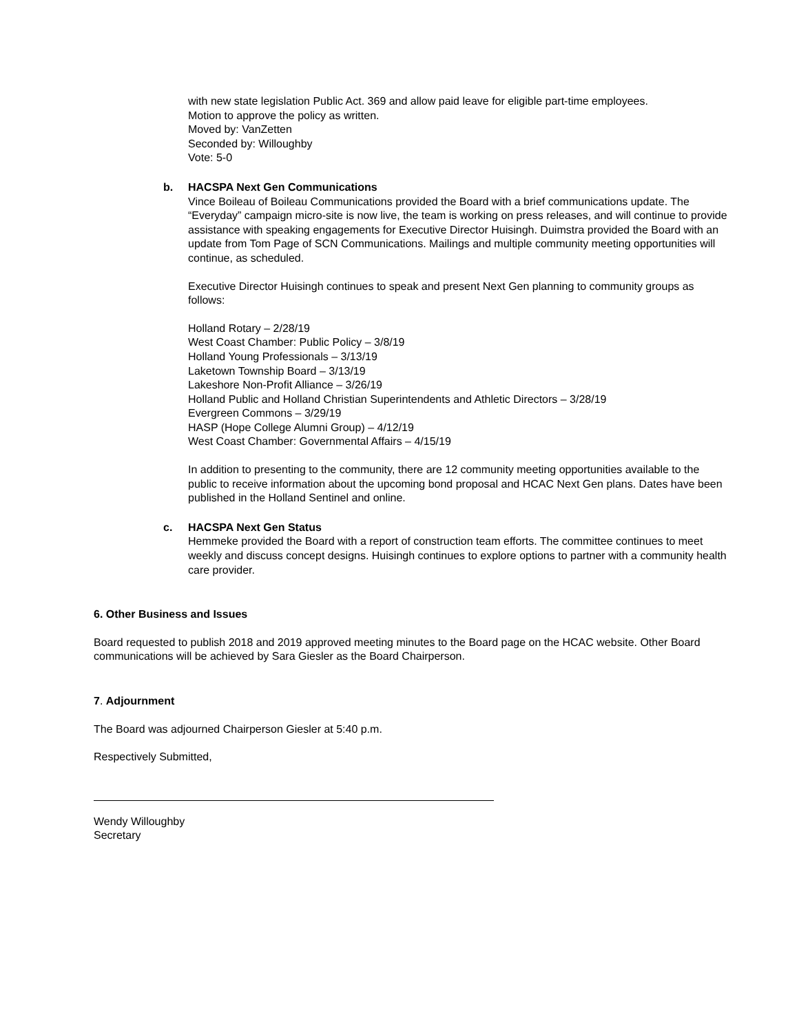with new state legislation Public Act. 369 and allow paid leave for eligible part-time employees.
Motion to approve the policy as written.
Moved by: VanZetten
Seconded by: Willoughby
Vote: 5-0
b. HACSPA Next Gen Communications
Vince Boileau of Boileau Communications provided the Board with a brief communications update. The “Everyday” campaign micro-site is now live, the team is working on press releases, and will continue to provide assistance with speaking engagements for Executive Director Huisingh. Duimstra provided the Board with an update from Tom Page of SCN Communications. Mailings and multiple community meeting opportunities will continue, as scheduled.
Executive Director Huisingh continues to speak and present Next Gen planning to community groups as follows:
Holland Rotary – 2/28/19
West Coast Chamber: Public Policy – 3/8/19
Holland Young Professionals – 3/13/19
Laketown Township Board – 3/13/19
Lakeshore Non-Profit Alliance – 3/26/19
Holland Public and Holland Christian Superintendents and Athletic Directors – 3/28/19
Evergreen Commons – 3/29/19
HASP (Hope College Alumni Group) – 4/12/19
West Coast Chamber: Governmental Affairs – 4/15/19
In addition to presenting to the community, there are 12 community meeting opportunities available to the public to receive information about the upcoming bond proposal and HCAC Next Gen plans. Dates have been published in the Holland Sentinel and online.
c. HACSPA Next Gen Status
Hemmeke provided the Board with a report of construction team efforts. The committee continues to meet weekly and discuss concept designs. Huisingh continues to explore options to partner with a community health care provider.
6. Other Business and Issues
Board requested to publish 2018 and 2019 approved meeting minutes to the Board page on the HCAC website. Other Board communications will be achieved by Sara Giesler as the Board Chairperson.
7. Adjournment
The Board was adjourned Chairperson Giesler at 5:40 p.m.
Respectively Submitted,
Wendy Willoughby
Secretary